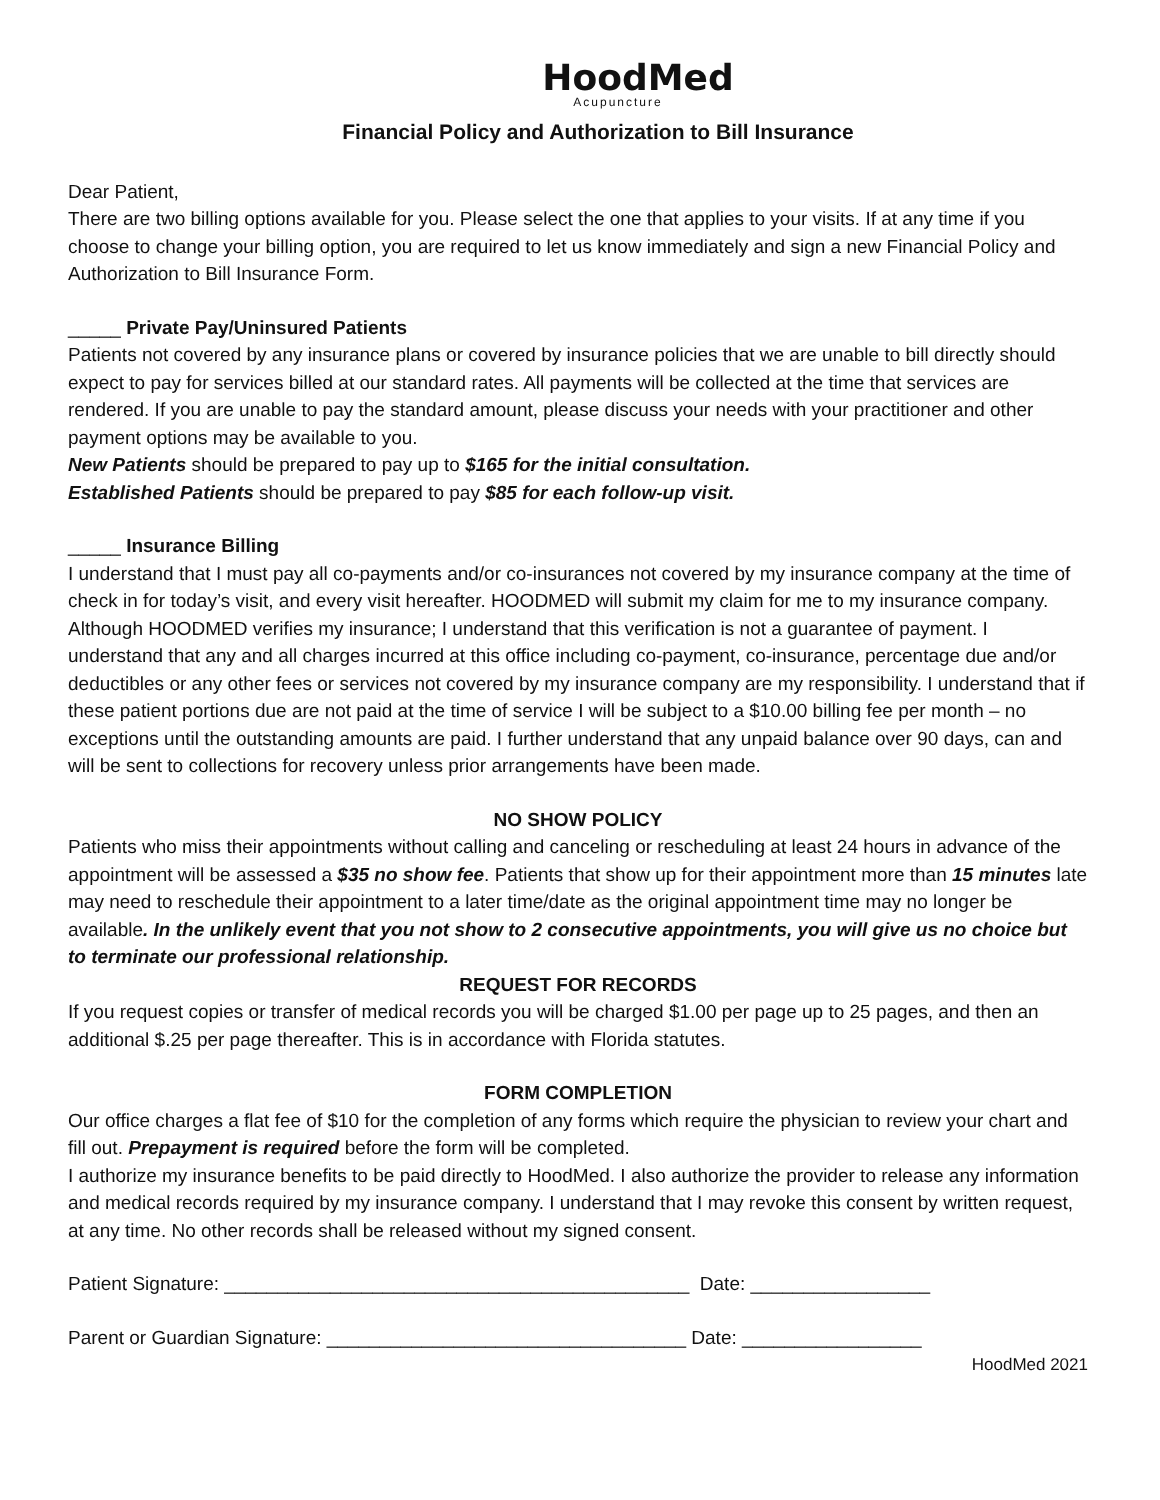HoodMed
Acupuncture
Financial Policy and Authorization to Bill Insurance
Dear Patient,
There are two billing options available for you. Please select the one that applies to your visits. If at any time if you choose to change your billing option, you are required to let us know immediately and sign a new Financial Policy and Authorization to Bill Insurance Form.
_____ Private Pay/Uninsured Patients
Patients not covered by any insurance plans or covered by insurance policies that we are unable to bill directly should expect to pay for services billed at our standard rates. All payments will be collected at the time that services are rendered. If you are unable to pay the standard amount, please discuss your needs with your practitioner and other payment options may be available to you.
New Patients should be prepared to pay up to $165 for the initial consultation.
Established Patients should be prepared to pay $85 for each follow-up visit.
_____ Insurance Billing
I understand that I must pay all co-payments and/or co-insurances not covered by my insurance company at the time of check in for today’s visit, and every visit hereafter. HOODMED will submit my claim for me to my insurance company. Although HOODMED verifies my insurance; I understand that this verification is not a guarantee of payment. I understand that any and all charges incurred at this office including co-payment, co-insurance, percentage due and/or deductibles or any other fees or services not covered by my insurance company are my responsibility. I understand that if these patient portions due are not paid at the time of service I will be subject to a $10.00 billing fee per month – no exceptions until the outstanding amounts are paid. I further understand that any unpaid balance over 90 days, can and will be sent to collections for recovery unless prior arrangements have been made.
NO SHOW POLICY
Patients who miss their appointments without calling and canceling or rescheduling at least 24 hours in advance of the appointment will be assessed a $35 no show fee. Patients that show up for their appointment more than 15 minutes late may need to reschedule their appointment to a later time/date as the original appointment time may no longer be available. In the unlikely event that you not show to 2 consecutive appointments, you will give us no choice but to terminate our professional relationship.
REQUEST FOR RECORDS
If you request copies or transfer of medical records you will be charged $1.00 per page up to 25 pages, and then an additional $.25 per page thereafter. This is in accordance with Florida statutes.
FORM COMPLETION
Our office charges a flat fee of $10 for the completion of any forms which require the physician to review your chart and fill out. Prepayment is required before the form will be completed.
I authorize my insurance benefits to be paid directly to HoodMed. I also authorize the provider to release any information and medical records required by my insurance company. I understand that I may revoke this consent by written request, at any time. No other records shall be released without my signed consent.
Patient Signature: ____________________________________________ Date: _________________
Parent or Guardian Signature: __________________________________ Date: _________________
HoodMed 2021